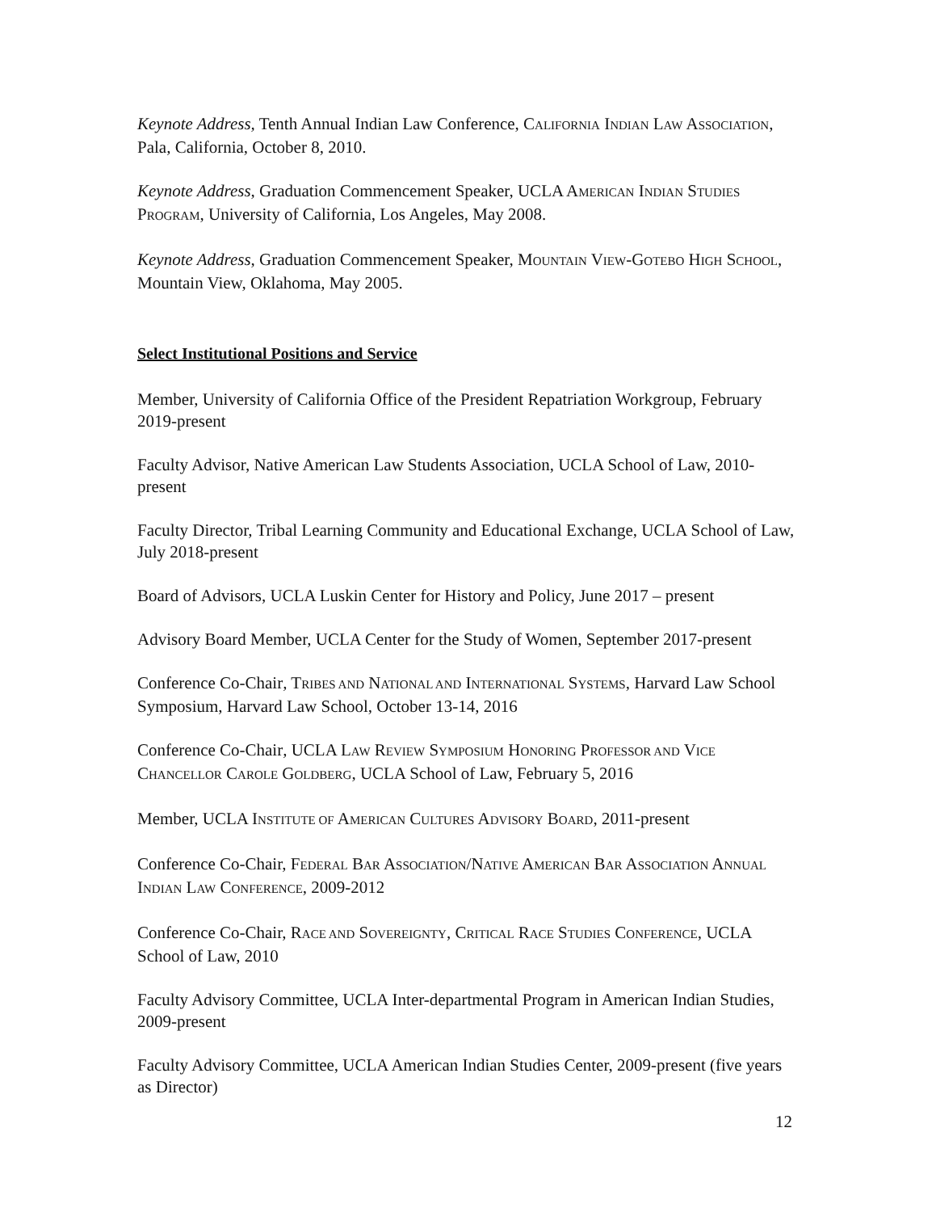Keynote Address, Tenth Annual Indian Law Conference, CALIFORNIA INDIAN LAW ASSOCIATION, Pala, California, October 8, 2010.
Keynote Address, Graduation Commencement Speaker, UCLA AMERICAN INDIAN STUDIES PROGRAM, University of California, Los Angeles, May 2008.
Keynote Address, Graduation Commencement Speaker, MOUNTAIN VIEW-GOTEBO HIGH SCHOOL, Mountain View, Oklahoma, May 2005.
Select Institutional Positions and Service
Member, University of California Office of the President Repatriation Workgroup, February 2019-present
Faculty Advisor, Native American Law Students Association, UCLA School of Law, 2010-present
Faculty Director, Tribal Learning Community and Educational Exchange, UCLA School of Law, July 2018-present
Board of Advisors, UCLA Luskin Center for History and Policy, June 2017 – present
Advisory Board Member, UCLA Center for the Study of Women, September 2017-present
Conference Co-Chair, TRIBES AND NATIONAL AND INTERNATIONAL SYSTEMS, Harvard Law School Symposium, Harvard Law School, October 13-14, 2016
Conference Co-Chair, UCLA LAW REVIEW SYMPOSIUM HONORING PROFESSOR AND VICE CHANCELLOR CAROLE GOLDBERG, UCLA School of Law, February 5, 2016
Member, UCLA INSTITUTE OF AMERICAN CULTURES ADVISORY BOARD, 2011-present
Conference Co-Chair, FEDERAL BAR ASSOCIATION/NATIVE AMERICAN BAR ASSOCIATION ANNUAL INDIAN LAW CONFERENCE, 2009-2012
Conference Co-Chair, RACE AND SOVEREIGNTY, CRITICAL RACE STUDIES CONFERENCE, UCLA School of Law, 2010
Faculty Advisory Committee, UCLA Inter-departmental Program in American Indian Studies, 2009-present
Faculty Advisory Committee, UCLA American Indian Studies Center, 2009-present (five years as Director)
12